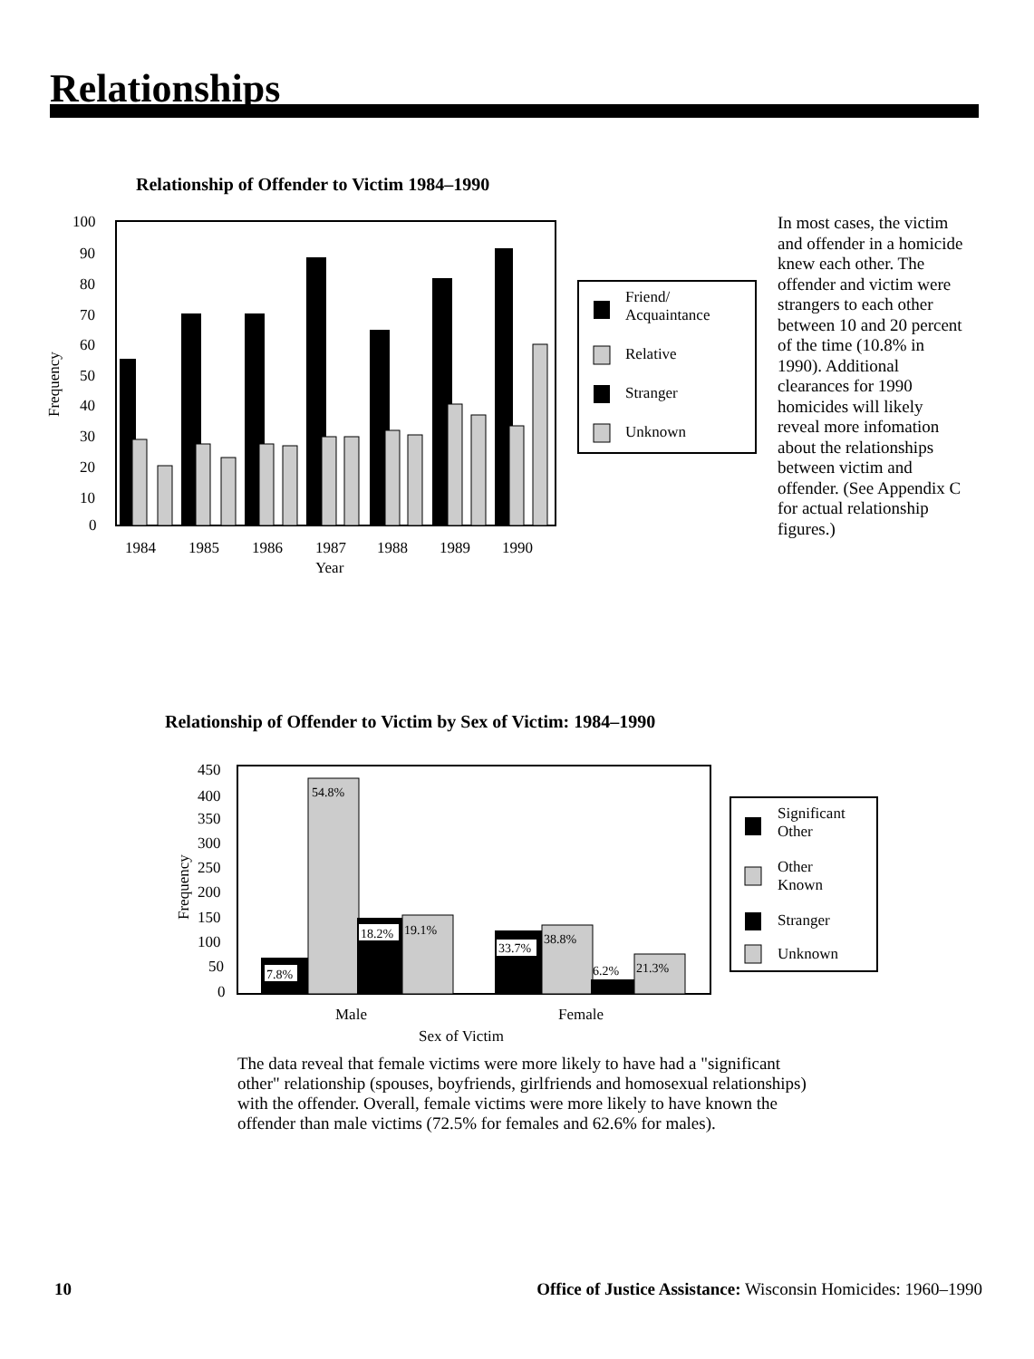Relationships
Relationship of Offender to Victim 1984–1990
Frequency
100
90
80
70
60
50
40
30
20
10
0
1984
1985
1986
1987
1988
1989
1990
Year
Friend/
Acquaintance
Relative
Stranger
Unknown
In most cases, the victim and offender in a homicide knew each other. The offender and victim were strangers to each other between 10 and 20 percent of the time (10.8% in 1990). Additional clearances for 1990 homicides will likely reveal more infomation about the relationships between victim and offender. (See Appendix C for actual relationship figures.)
Relationship of Offender to Victim by Sex of Victim: 1984–1990
Frequency
450
400
350
300
250
200
150
100
50
0
7.8%
54.8%
18.2%
19.1%
33.7%
38.8%
6.2%
21.3%
Male
Female
Sex of Victim
Significant
Other
Other
Known
Stranger
Unknown
The data reveal that female victims were more likely to have had a "significant other" relationship (spouses, boyfriends, girlfriends and homosexual relationships) with the offender. Overall, female victims were more likely to have known the offender than male victims (72.5% for females and 62.6% for males).
10 Office of Justice Assistance: Wisconsin Homicides: 1960–1990